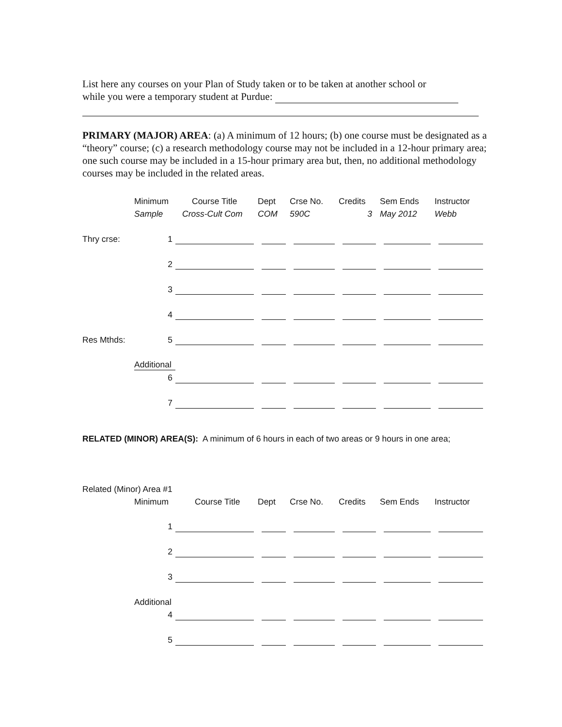List here any courses on your Plan of Study taken or to be taken at another school or
while you were a temporary student at Purdue:
PRIMARY (MAJOR) AREA: (a) A minimum of 12 hours; (b) one course must be designated as a “theory” course; (c) a research methodology course may not be included in a 12-hour primary area; one such course may be included in a 15-hour primary area but, then, no additional methodology courses may be included in the related areas.
| | Minimum | Course Title | Dept | Crse No. | Credits | Sem Ends | Instructor |
| | Sample | Cross-Cult Com | COM | 590C | 3 | May 2012 | Webb |
| Thry crse: | 1 | | | | | | |
| | 2 | | | | | | |
| | 3 | | | | | | |
| | 4 | | | | | | |
| Res Mthds: | 5 | | | | | | |
| | Additional | | | | | | |
| | 6 | | | | | | |
| | 7 | | | | | | |
RELATED (MINOR) AREA(S): A minimum of 6 hours in each of two areas or 9 hours in one area;
| Related (Minor) Area #1 | | | | | | | |
| | Minimum | Course Title | Dept | Crse No. | Credits | Sem Ends | Instructor |
| | 1 | | | | | | |
| | 2 | | | | | | |
| | 3 | | | | | | |
| | Additional | | | | | | |
| | 4 | | | | | | |
| | 5 | | | | | | |